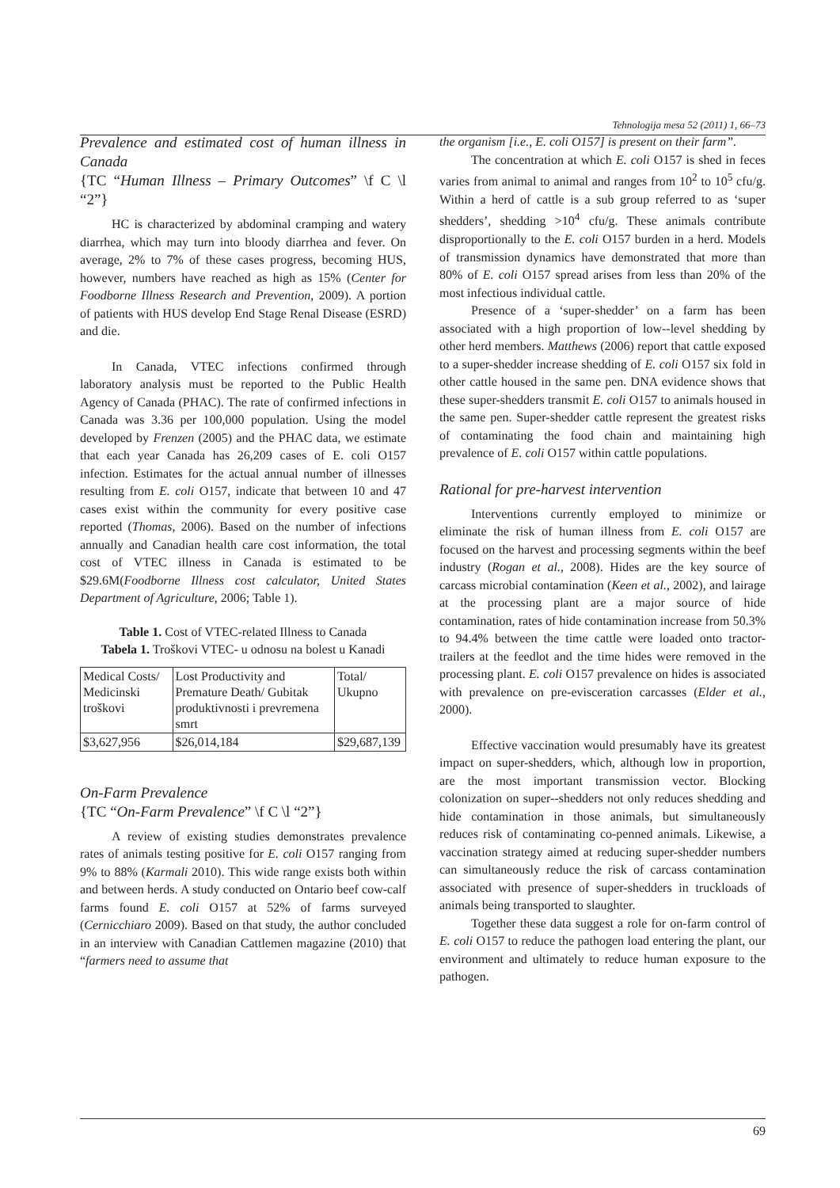Tehnologija mesa 52 (2011) 1, 66–73
Prevalence and estimated cost of human illness in Canada
{TC “Human Illness – Primary Outcomes” \f C \l “2”}
HC is characterized by abdominal cramping and watery diarrhea, which may turn into bloody diarrhea and fever. On average, 2% to 7% of these cases progress, becoming HUS, however, numbers have reached as high as 15% (Center for Foodborne Illness Research and Prevention, 2009). A portion of patients with HUS develop End Stage Renal Disease (ESRD) and die.
In Canada, VTEC infections confirmed through laboratory analysis must be reported to the Public Health Agency of Canada (PHAC). The rate of confirmed infections in Canada was 3.36 per 100,000 population. Using the model developed by Frenzen (2005) and the PHAC data, we estimate that each year Canada has 26,209 cases of E. coli O157 infection. Estimates for the actual annual number of illnesses resulting from E. coli O157, indicate that between 10 and 47 cases exist within the community for every positive case reported (Thomas, 2006). Based on the number of infections annually and Canadian health care cost information, the total cost of VTEC illness in Canada is estimated to be $29.6M(Foodborne Illness cost calculator, United States Department of Agriculture, 2006; Table 1).
Table 1. Cost of VTEC-related Illness to Canada
Tabela 1. Troškovi VTEC- u odnosu na bolest u Kanadi
| Medical Costs/ Medicinski troškovi | Lost Productivity and Premature Death/ Gubitak produktivnosti i prevremena smrt | Total/ Ukupno |
| $3,627,956 | $26,014,184 | $29,687,139 |
On-Farm Prevalence
{TC “On-Farm Prevalence” \f C \l “2”}
A review of existing studies demonstrates prevalence rates of animals testing positive for E. coli O157 ranging from 9% to 88% (Karmali 2010). This wide range exists both within and between herds. A study conducted on Ontario beef cow-calf farms found E. coli O157 at 52% of farms surveyed (Cernicchiaro 2009). Based on that study, the author concluded in an interview with Canadian Cattlemen magazine (2010) that “farmers need to assume that
the organism [i.e., E. coli O157] is present on their farm”.
The concentration at which E. coli O157 is shed in feces varies from animal to animal and ranges from 10<sup>2</sup> to 10<sup>5</sup> cfu/g. Within a herd of cattle is a sub group referred to as ‘super shedders’, shedding >10<sup>4</sup> cfu/g. These animals contribute disproportionally to the E. coli O157 burden in a herd. Models of transmission dynamics have demonstrated that more than 80% of E. coli O157 spread arises from less than 20% of the most infectious individual cattle.
Presence of a ‘super-shedder’ on a farm has been associated with a high proportion of low--level shedding by other herd members. Matthews (2006) report that cattle exposed to a super-shedder increase shedding of E. coli O157 six fold in other cattle housed in the same pen. DNA evidence shows that these super-shedders transmit E. coli O157 to animals housed in the same pen. Super-shedder cattle represent the greatest risks of contaminating the food chain and maintaining high prevalence of E. coli O157 within cattle populations.
Rational for pre-harvest intervention
Interventions currently employed to minimize or eliminate the risk of human illness from E. coli O157 are focused on the harvest and processing segments within the beef industry (Rogan et al., 2008). Hides are the key source of carcass microbial contamination (Keen et al., 2002), and lairage at the processing plant are a major source of hide contamination, rates of hide contamination increase from 50.3% to 94.4% between the time cattle were loaded onto tractor-trailers at the feedlot and the time hides were removed in the processing plant. E. coli O157 prevalence on hides is associated with prevalence on pre-evisceration carcasses (Elder et al., 2000).
Effective vaccination would presumably have its greatest impact on super-shedders, which, although low in proportion, are the most important transmission vector. Blocking colonization on super--shedders not only reduces shedding and hide contamination in those animals, but simultaneously reduces risk of contaminating co-penned animals. Likewise, a vaccination strategy aimed at reducing super-shedder numbers can simultaneously reduce the risk of carcass contamination associated with presence of super-shedders in truckloads of animals being transported to slaughter.
Together these data suggest a role for on-farm control of E. coli O157 to reduce the pathogen load entering the plant, our environment and ultimately to reduce human exposure to the pathogen.
69